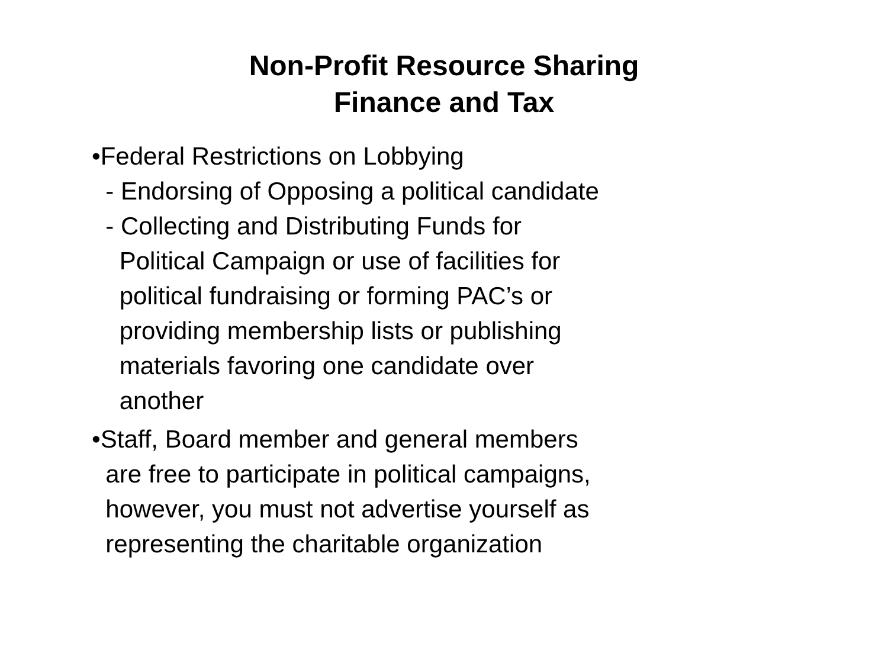Non-Profit Resource Sharing
Finance and Tax
•Federal Restrictions on Lobbying - Endorsing of Opposing a political candidate - Collecting and Distributing Funds for Political Campaign or use of facilities for political fundraising or forming PAC’s or providing membership lists or publishing materials favoring one candidate over another
•Staff, Board member and general members are free to participate in political campaigns, however, you must not advertise yourself as representing the charitable organization